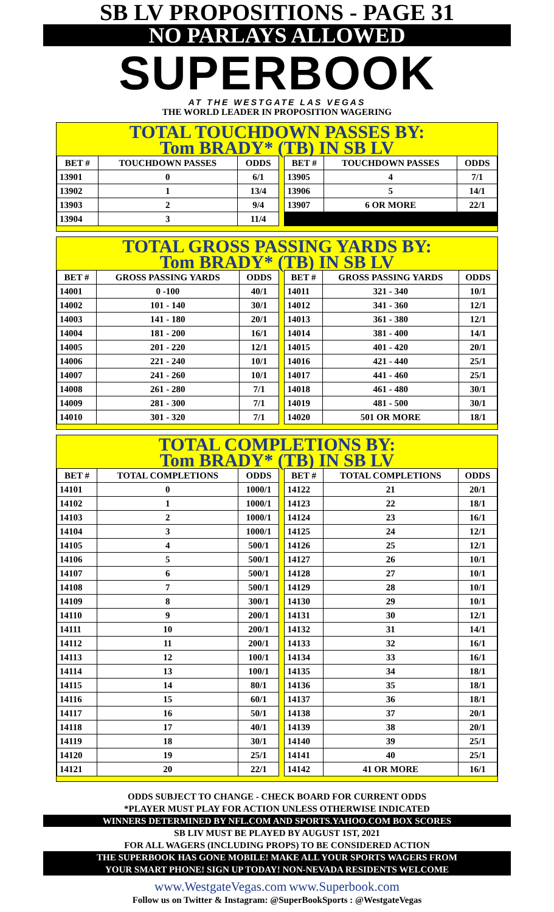SB LV PROPOSITIONS - PAGE 31
NO PARLAYS ALLOWED
SUPERBOOK
AT THE WESTGATE LAS VEGAS
THE WORLD LEADER IN PROPOSITION WAGERING
TOTAL TOUCHDOWN PASSES BY:
Tom BRADY* (TB) IN SB LV
| BET # | TOUCHDOWN PASSES | ODDS |
| --- | --- | --- |
| 13901 | 0 | 6/1 |
| 13902 | 1 | 13/4 |
| 13903 | 2 | 9/4 |
| 13904 | 3 | 11/4 |
| BET # | TOUCHDOWN PASSES | ODDS |
| --- | --- | --- |
| 13905 | 4 | 7/1 |
| 13906 | 5 | 14/1 |
| 13907 | 6 OR MORE | 22/1 |
TOTAL GROSS PASSING YARDS BY:
Tom BRADY* (TB) IN SB LV
| BET # | GROSS PASSING YARDS | ODDS |
| --- | --- | --- |
| 14001 | 0 -100 | 40/1 |
| 14002 | 101 - 140 | 30/1 |
| 14003 | 141 - 180 | 20/1 |
| 14004 | 181 - 200 | 16/1 |
| 14005 | 201 - 220 | 12/1 |
| 14006 | 221 - 240 | 10/1 |
| 14007 | 241 - 260 | 10/1 |
| 14008 | 261 - 280 | 7/1 |
| 14009 | 281 - 300 | 7/1 |
| 14010 | 301 - 320 | 7/1 |
| BET # | GROSS PASSING YARDS | ODDS |
| --- | --- | --- |
| 14011 | 321 - 340 | 10/1 |
| 14012 | 341 - 360 | 12/1 |
| 14013 | 361 - 380 | 12/1 |
| 14014 | 381 - 400 | 14/1 |
| 14015 | 401 - 420 | 20/1 |
| 14016 | 421 - 440 | 25/1 |
| 14017 | 441 - 460 | 25/1 |
| 14018 | 461 - 480 | 30/1 |
| 14019 | 481 - 500 | 30/1 |
| 14020 | 501 OR MORE | 18/1 |
TOTAL COMPLETIONS BY:
Tom BRADY* (TB) IN SB LV
| BET # | TOTAL COMPLETIONS | ODDS |
| --- | --- | --- |
| 14101 | 0 | 1000/1 |
| 14102 | 1 | 1000/1 |
| 14103 | 2 | 1000/1 |
| 14104 | 3 | 1000/1 |
| 14105 | 4 | 500/1 |
| 14106 | 5 | 500/1 |
| 14107 | 6 | 500/1 |
| 14108 | 7 | 500/1 |
| 14109 | 8 | 300/1 |
| 14110 | 9 | 200/1 |
| 14111 | 10 | 200/1 |
| 14112 | 11 | 200/1 |
| 14113 | 12 | 100/1 |
| 14114 | 13 | 100/1 |
| 14115 | 14 | 80/1 |
| 14116 | 15 | 60/1 |
| 14117 | 16 | 50/1 |
| 14118 | 17 | 40/1 |
| 14119 | 18 | 30/1 |
| 14120 | 19 | 25/1 |
| 14121 | 20 | 22/1 |
| BET # | TOTAL COMPLETIONS | ODDS |
| --- | --- | --- |
| 14122 | 21 | 20/1 |
| 14123 | 22 | 18/1 |
| 14124 | 23 | 16/1 |
| 14125 | 24 | 12/1 |
| 14126 | 25 | 12/1 |
| 14127 | 26 | 10/1 |
| 14128 | 27 | 10/1 |
| 14129 | 28 | 10/1 |
| 14130 | 29 | 10/1 |
| 14131 | 30 | 12/1 |
| 14132 | 31 | 14/1 |
| 14133 | 32 | 16/1 |
| 14134 | 33 | 16/1 |
| 14135 | 34 | 18/1 |
| 14136 | 35 | 18/1 |
| 14137 | 36 | 18/1 |
| 14138 | 37 | 20/1 |
| 14139 | 38 | 20/1 |
| 14140 | 39 | 25/1 |
| 14141 | 40 | 25/1 |
| 14142 | 41 OR MORE | 16/1 |
ODDS SUBJECT TO CHANGE - CHECK BOARD FOR CURRENT ODDS
*PLAYER MUST PLAY FOR ACTION UNLESS OTHERWISE INDICATED
WINNERS DETERMINED BY NFL.COM AND SPORTS.YAHOO.COM BOX SCORES
SB LIV MUST BE PLAYED BY AUGUST 1ST, 2021
FOR ALL WAGERS (INCLUDING PROPS) TO BE CONSIDERED ACTION
THE SUPERBOOK HAS GONE MOBILE! MAKE ALL YOUR SPORTS WAGERS FROM
YOUR SMART PHONE! SIGN UP TODAY! NON-NEVADA RESIDENTS WELCOME
www.WestgateVegas.com www.Superbook.com
Follow us on Twitter & Instagram: @SuperBookSports : @WestgateVegas